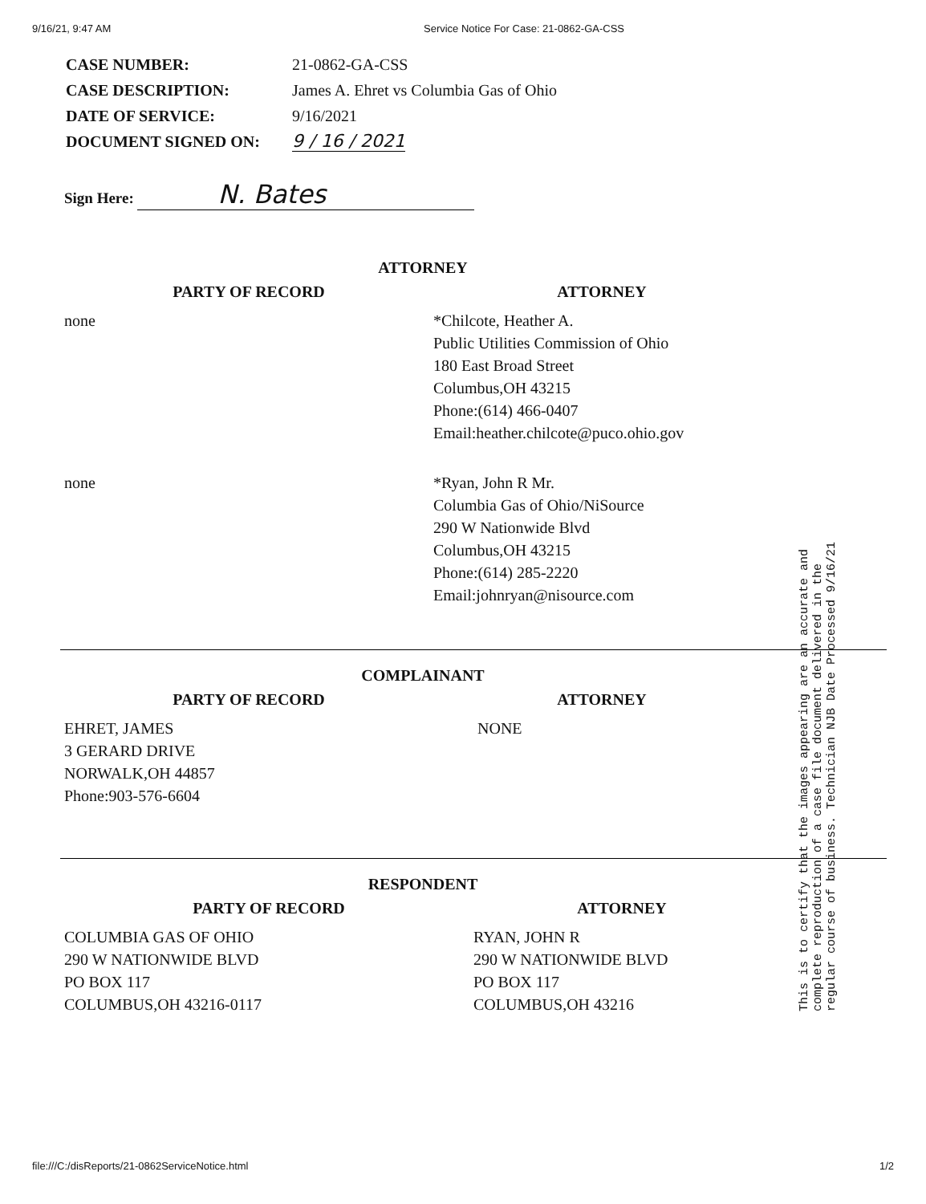9/16/21, 9:47 AM Service Notice For Case: 21-0862-GA-CSS
| CASE NUMBER: | 21-0862-GA-CSS |
| CASE DESCRIPTION: | James A. Ehret vs Columbia Gas of Ohio |
| DATE OF SERVICE: | 9/16/2021 |
| DOCUMENT SIGNED ON: | 9 / 16 / 2021 |
Sign Here: N. Bates
ATTORNEY
| PARTY OF RECORD | ATTORNEY |
| --- | --- |
| none | *Chilcote, Heather A. Public Utilities Commission of Ohio 180 East Broad Street Columbus,OH 43215 Phone:(614) 466-0407 Email:heather.chilcote@puco.ohio.gov |
| none | *Ryan, John R Mr. Columbia Gas of Ohio/NiSource 290 W Nationwide Blvd Columbus,OH 43215 Phone:(614) 285-2220 Email:johnryan@nisource.com |
COMPLAINANT
| PARTY OF RECORD | ATTORNEY |
| --- | --- |
| EHRET, JAMES 3 GERARD DRIVE NORWALK,OH 44857 Phone:903-576-6604 | NONE |
RESPONDENT
| PARTY OF RECORD | ATTORNEY |
| --- | --- |
| COLUMBIA GAS OF OHIO 290 W NATIONWIDE BLVD PO BOX 117 COLUMBUS,OH 43216-0117 | RYAN, JOHN R 290 W NATIONWIDE BLVD PO BOX 117 COLUMBUS,OH 43216 |
This is to certify that the images appearing are an accurate and complete reproduction of a case file document delivered in the regular course of business. Technician NJB Date Processed 9/16/21
file:///C:/disReports/21-0862ServiceNotice.html 1/2